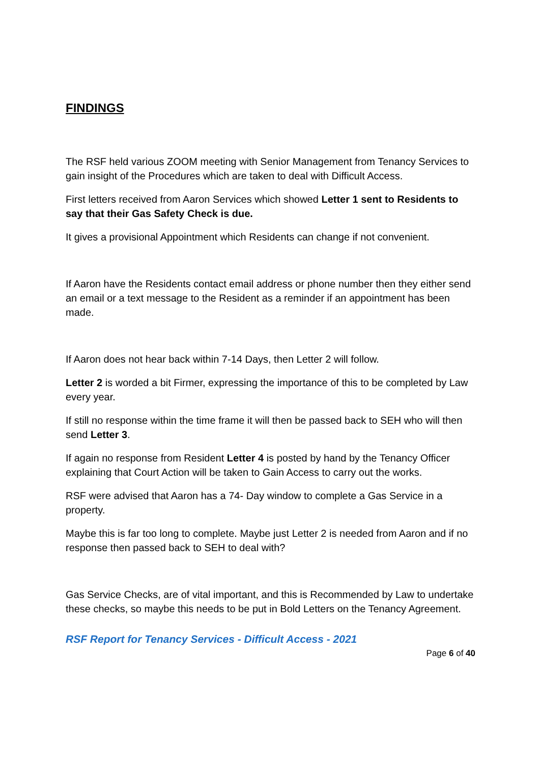FINDINGS
The RSF held various ZOOM meeting with Senior Management from Tenancy Services to gain insight of the Procedures which are taken to deal with Difficult Access.
First letters received from Aaron Services which showed Letter 1 sent to Residents to say that their Gas Safety Check is due.
It gives a provisional Appointment which Residents can change if not convenient.
If Aaron have the Residents contact email address or phone number then they either send an email or a text message to the Resident as a reminder if an appointment has been made.
If Aaron does not hear back within 7-14 Days, then Letter 2 will follow.
Letter 2 is worded a bit Firmer, expressing the importance of this to be completed by Law every year.
If still no response within the time frame it will then be passed back to SEH who will then send Letter 3.
If again no response from Resident Letter 4 is posted by hand by the Tenancy Officer explaining that Court Action will be taken to Gain Access to carry out the works.
RSF were advised that Aaron has a 74- Day window to complete a Gas Service in a property.
Maybe this is far too long to complete. Maybe just Letter 2 is needed from Aaron and if no response then passed back to SEH to deal with?
Gas Service Checks, are of vital important, and this is Recommended by Law to undertake these checks, so maybe this needs to be put in Bold Letters on the Tenancy Agreement.
RSF Report for Tenancy Services - Difficult Access - 2021
Page 6 of 40